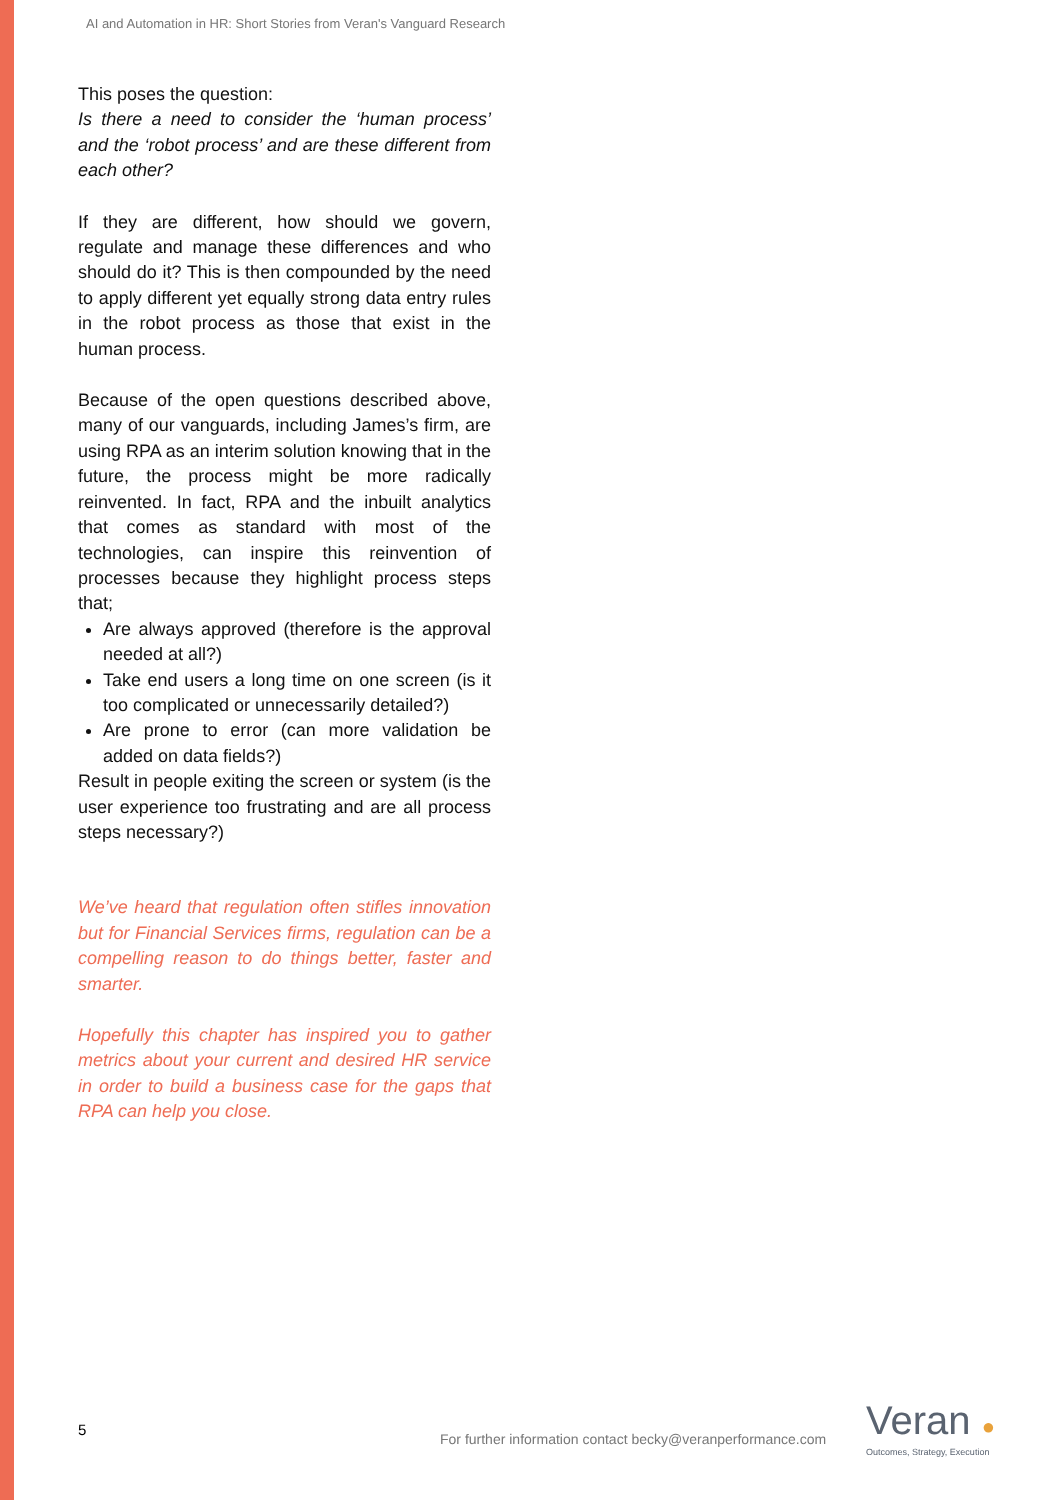AI and Automation in HR: Short Stories from Veran's Vanguard Research
This poses the question:
Is there a need to consider the ‘human process’ and the ‘robot process’ and are these different from each other?
If they are different, how should we govern, regulate and manage these differences and who should do it? This is then compounded by the need to apply different yet equally strong data entry rules in the robot process as those that exist in the human process.
Because of the open questions described above, many of our vanguards, including James’s firm, are using RPA as an interim solution knowing that in the future, the process might be more radically reinvented. In fact, RPA and the inbuilt analytics that comes as standard with most of the technologies, can inspire this reinvention of processes because they highlight process steps that;
Are always approved (therefore is the approval needed at all?)
Take end users a long time on one screen (is it too complicated or unnecessarily detailed?)
Are prone to error (can more validation be added on data fields?)
Result in people exiting the screen or system (is the user experience too frustrating and are all process steps necessary?)
We’ve heard that regulation often stifles innovation but for Financial Services firms, regulation can be a compelling reason to do things better, faster and smarter.
Hopefully this chapter has inspired you to gather metrics about your current and desired HR service in order to build a business case for the gaps that RPA can help you close.
5
For further information contact becky@veranperformance.com
Veran ●
Outcomes, Strategy, Execution